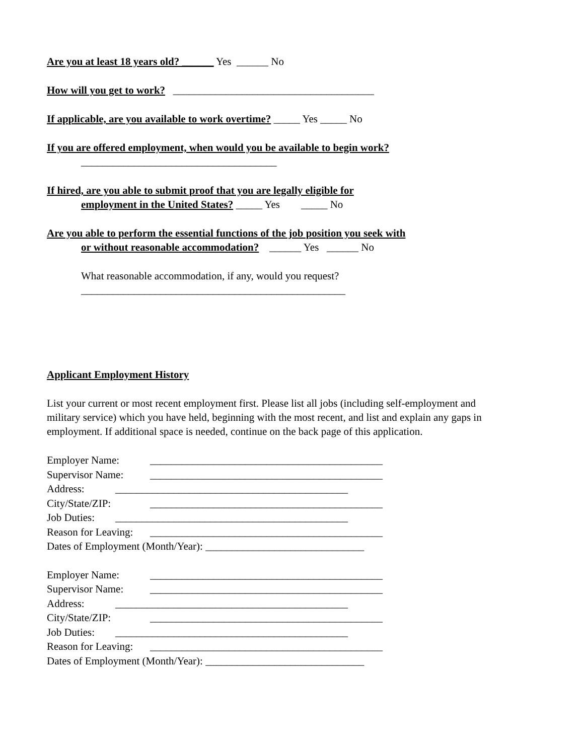Are you at least 18 years old? ______ Yes ______ No
How will you get to work? ______________________________________
If applicable, are you available to work overtime? _____ Yes _____ No
If you are offered employment, when would you be available to begin work?
_____________________________________
If hired, are you able to submit proof that you are legally eligible for
employment in the United States? _____ Yes _____ No
Are you able to perform the essential functions of the job position you seek with
or without reasonable accommodation? ______ Yes ______ No
What reasonable accommodation, if any, would you request?
__________________________________________________
Applicant Employment History
List your current or most recent employment first. Please list all jobs (including self-employment and military service) which you have held, beginning with the most recent, and list and explain any gaps in employment. If additional space is needed, continue on the back page of this application.
Employer Name: ____________________________________________
Supervisor Name: ____________________________________________
Address: ____________________________________________
City/State/ZIP: ____________________________________________
Job Duties: ____________________________________________
Reason for Leaving: ____________________________________________
Dates of Employment (Month/Year): ______________________________
Employer Name: ____________________________________________
Supervisor Name: ____________________________________________
Address: ____________________________________________
City/State/ZIP: ____________________________________________
Job Duties: ____________________________________________
Reason for Leaving: ____________________________________________
Dates of Employment (Month/Year): ______________________________